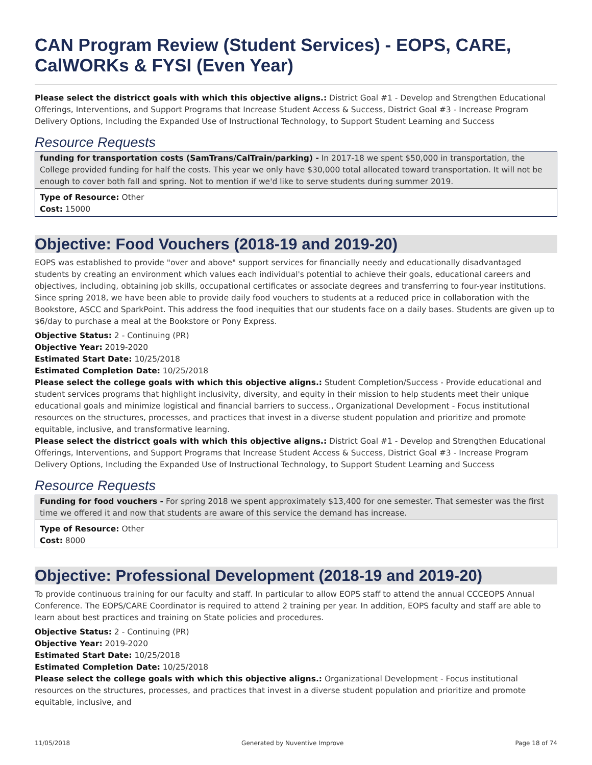CAN Program Review (Student Services) - EOPS, CARE, CalWORKs & FYSI (Even Year)
Please select the districct goals with which this objective aligns.: District Goal #1 - Develop and Strengthen Educational Offerings, Interventions, and Support Programs that Increase Student Access & Success, District Goal #3 - Increase Program Delivery Options, Including the Expanded Use of Instructional Technology, to Support Student Learning and Success
Resource Requests
funding for transportation costs (SamTrans/CalTrain/parking) - In 2017-18 we spent $50,000 in transportation, the College provided funding for half the costs. This year we only have $30,000 total allocated toward transportation. It will not be enough to cover both fall and spring. Not to mention if we'd like to serve students during summer 2019.
Type of Resource: Other
Cost: 15000
Objective: Food Vouchers (2018-19 and 2019-20)
EOPS was established to provide "over and above" support services for financially needy and educationally disadvantaged students by creating an environment which values each individual's potential to achieve their goals, educational careers and objectives, including, obtaining job skills, occupational certificates or associate degrees and transferring to four-year institutions. Since spring 2018, we have been able to provide daily food vouchers to students at a reduced price in collaboration with the Bookstore, ASCC and SparkPoint. This address the food inequities that our students face on a daily bases. Students are given up to $6/day to purchase a meal at the Bookstore or Pony Express.
Objective Status: 2 - Continuing (PR)
Objective Year: 2019-2020
Estimated Start Date: 10/25/2018
Estimated Completion Date: 10/25/2018
Please select the college goals with which this objective aligns.: Student Completion/Success - Provide educational and student services programs that highlight inclusivity, diversity, and equity in their mission to help students meet their unique educational goals and minimize logistical and financial barriers to success., Organizational Development - Focus institutional resources on the structures, processes, and practices that invest in a diverse student population and prioritize and promote equitable, inclusive, and transformative learning.
Please select the districct goals with which this objective aligns.: District Goal #1 - Develop and Strengthen Educational Offerings, Interventions, and Support Programs that Increase Student Access & Success, District Goal #3 - Increase Program Delivery Options, Including the Expanded Use of Instructional Technology, to Support Student Learning and Success
Resource Requests
Funding for food vouchers - For spring 2018 we spent approximately $13,400 for one semester. That semester was the first time we offered it and now that students are aware of this service the demand has increase.
Type of Resource: Other
Cost: 8000
Objective: Professional Development (2018-19 and 2019-20)
To provide continuous training for our faculty and staff. In particular to allow EOPS staff to attend the annual CCCEOPS Annual Conference. The EOPS/CARE Coordinator is required to attend 2 training per year. In addition, EOPS faculty and staff are able to learn about best practices and training on State policies and procedures.
Objective Status: 2 - Continuing (PR)
Objective Year: 2019-2020
Estimated Start Date: 10/25/2018
Estimated Completion Date: 10/25/2018
Please select the college goals with which this objective aligns.: Organizational Development - Focus institutional resources on the structures, processes, and practices that invest in a diverse student population and prioritize and promote equitable, inclusive, and
11/05/2018 Generated by Nuventive Improve Page 18 of 74